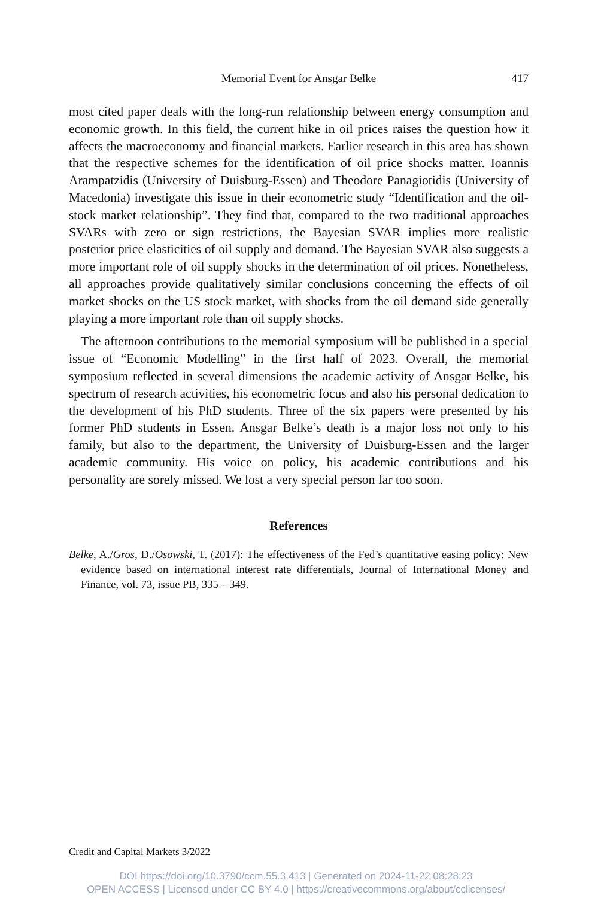Memorial Event for Ansgar Belke
417
most cited paper deals with the long-run relationship between energy consumption and economic growth. In this field, the current hike in oil prices raises the question how it affects the macroeconomy and financial markets. Earlier research in this area has shown that the respective schemes for the identification of oil price shocks matter. Ioannis Arampatzidis (University of Duisburg-Essen) and Theodore Panagiotidis (University of Macedonia) investigate this issue in their econometric study “Identification and the oil-stock market relationship”. They find that, compared to the two traditional approaches SVARs with zero or sign restrictions, the Bayesian SVAR implies more realistic posterior price elasticities of oil supply and demand. The Bayesian SVAR also suggests a more important role of oil supply shocks in the determination of oil prices. Nonetheless, all approaches provide qualitatively similar conclusions concerning the effects of oil market shocks on the US stock market, with shocks from the oil demand side generally playing a more important role than oil supply shocks.
The afternoon contributions to the memorial symposium will be published in a special issue of “Economic Modelling” in the first half of 2023. Overall, the memorial symposium reflected in several dimensions the academic activity of Ansgar Belke, his spectrum of research activities, his econometric focus and also his personal dedication to the development of his PhD students. Three of the six papers were presented by his former PhD students in Essen. Ansgar Belke’s death is a major loss not only to his family, but also to the department, the University of Duisburg-Essen and the larger academic community. His voice on policy, his academic contributions and his personality are sorely missed. We lost a very special person far too soon.
References
Belke, A./Gros, D./Osowski, T. (2017): The effectiveness of the Fed’s quantitative easing policy: New evidence based on international interest rate differentials, Journal of International Money and Finance, vol. 73, issue PB, 335 – 349.
Credit and Capital Markets 3/2022
DOI https://doi.org/10.3790/ccm.55.3.413 | Generated on 2024-11-22 08:28:23
OPEN ACCESS | Licensed under CC BY 4.0 | https://creativecommons.org/about/cclicenses/